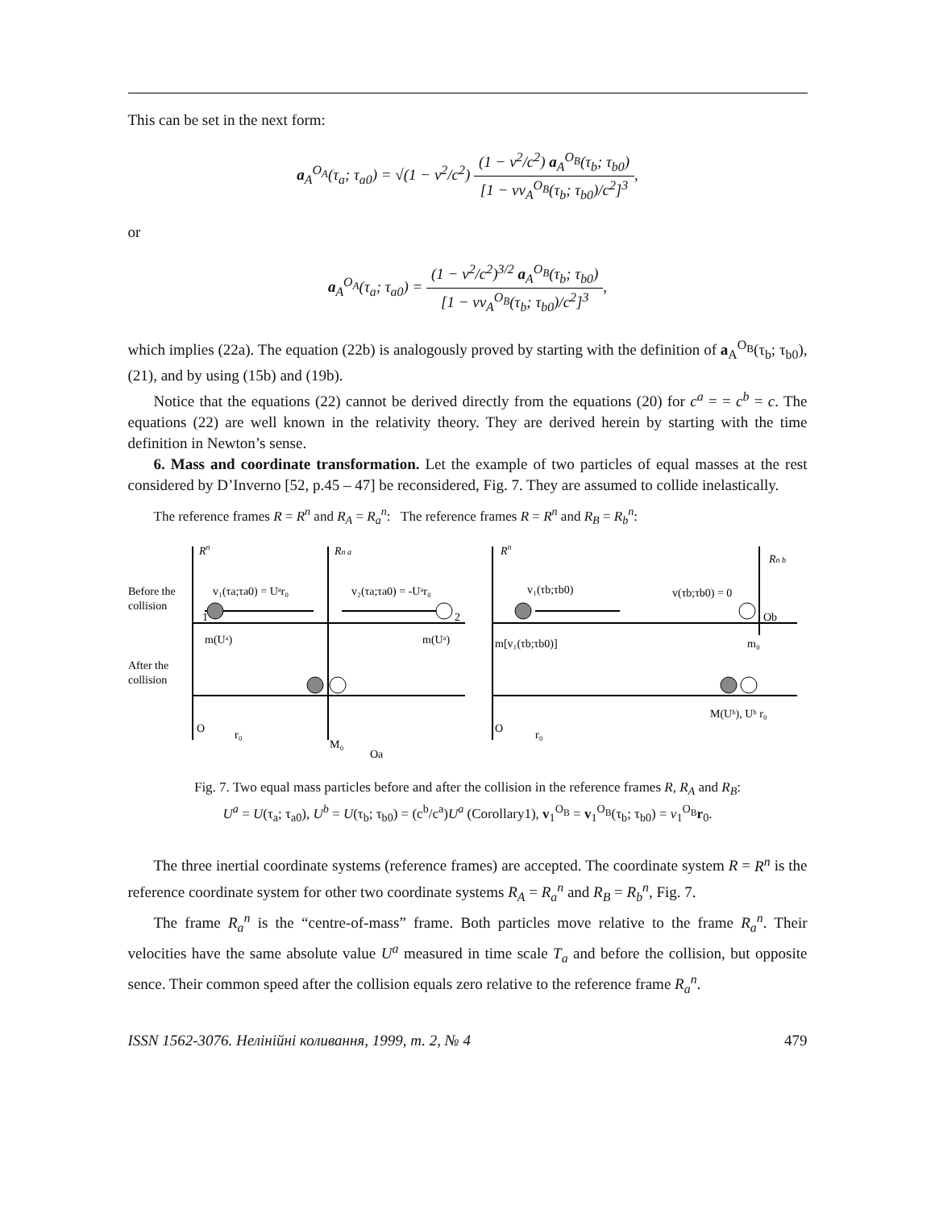This can be set in the next form:
a<sub>A</sub><sup>O<sub>A</sub></sup>(τ<sub>a</sub>; τ<sub>a0</sub>) = √(1 − ν<sup>2</sup>/c<sup>2</sup>) (1 − ν<sup>2</sup>/c<sup>2</sup>) a<sub>A</sub><sup>O<sub>B</sub></sup>(τ<sub>b</sub>; τ<sub>b0</sub>) [1 − νv<sub>A</sub><sup>O<sub>B</sub></sup>(τ<sub>b</sub>; τ<sub>b0</sub>)/c<sup>2</sup>]<sup>3</sup>,
or
a<sub>A</sub><sup>O<sub>A</sub></sup>(τ<sub>a</sub>; τ<sub>a0</sub>) = (1 − ν<sup>2</sup>/c<sup>2</sup>)<sup>3/2</sup> a<sub>A</sub><sup>O<sub>B</sub></sup>(τ<sub>b</sub>; τ<sub>b0</sub>) [1 − νv<sub>A</sub><sup>O<sub>B</sub></sup>(τ<sub>b</sub>; τ<sub>b0</sub>)/c<sup>2</sup>]<sup>3</sup>,
which implies (22a). The equation (22b) is analogously proved by starting with the definition of a<sub>A</sub><sup>O<sub>B</sub></sup>(τ<sub>b</sub>; τ<sub>b0</sub>), (21), and by using (15b) and (19b).
Notice that the equations (22) cannot be derived directly from the equations (20) for c<sup>a</sup> = = c<sup>b</sup> = c. The equations (22) are well known in the relativity theory. They are derived herein by starting with the time definition in Newton’s sense.
6. Mass and coordinate transformation. Let the example of two particles of equal masses at the rest considered by D’Inverno [52, p.45 – 47] be reconsidered, Fig. 7. They are assumed to collide inelastically.
The reference frames R = R<sup>n</sup> and R<sub>A</sub> = R<sub>a</sub><sup>n</sup>: The reference frames R = R<sup>n</sup> and R<sub>B</sub> = R<sub>b</sub><sup>n</sup>:
Before the
collision
After the
collision
Rn
Rn a
Rn
Rn b
v₁(τa;τa0) = Uᵃr₀
v₂(τa;τa0) = -Uᵃr₀
v₁(τb;τb0)
v(τb;τb0) = 0
1
2
Ob
m(Uᵃ)
m(Uᵃ)
m[v₁(τb;τb0)]
m₀
M(Uᵇ), Uᵇ r₀
O
r₀
O
r₀
M₀
Oa
Fig. 7. Two equal mass particles before and after the collision in the reference frames R, R<sub>A</sub> and R<sub>B</sub>:
U<sup>a</sup> = U(τ<sub>a</sub>; τ<sub>a0</sub>), U<sup>b</sup> = U(τ<sub>b</sub>; τ<sub>b0</sub>) = (c<sup>b</sup>/c<sup>a</sup>)U<sup>a</sup> (Corollary1), v<sub>1</sub><sup>O<sub>B</sub></sup> = v<sub>1</sub><sup>O<sub>B</sub></sup>(τ<sub>b</sub>; τ<sub>b0</sub>) = v<sub>1</sub><sup>O<sub>B</sub></sup>r<sub>0</sub>.
The three inertial coordinate systems (reference frames) are accepted. The coordinate system R = R<sup>n</sup> is the reference coordinate system for other two coordinate systems R<sub>A</sub> = R<sub>a</sub><sup>n</sup> and R<sub>B</sub> = R<sub>b</sub><sup>n</sup>, Fig. 7.
The frame R<sub>a</sub><sup>n</sup> is the “centre-of-mass” frame. Both particles move relative to the frame R<sub>a</sub><sup>n</sup>. Their velocities have the same absolute value U<sup>a</sup> measured in time scale T<sub>a</sub> and before the collision, but opposite sence. Their common speed after the collision equals zero relative to the reference frame R<sub>a</sub><sup>n</sup>.
ISSN 1562-3076. Нелінійні коливання, 1999, т. 2, № 4 479